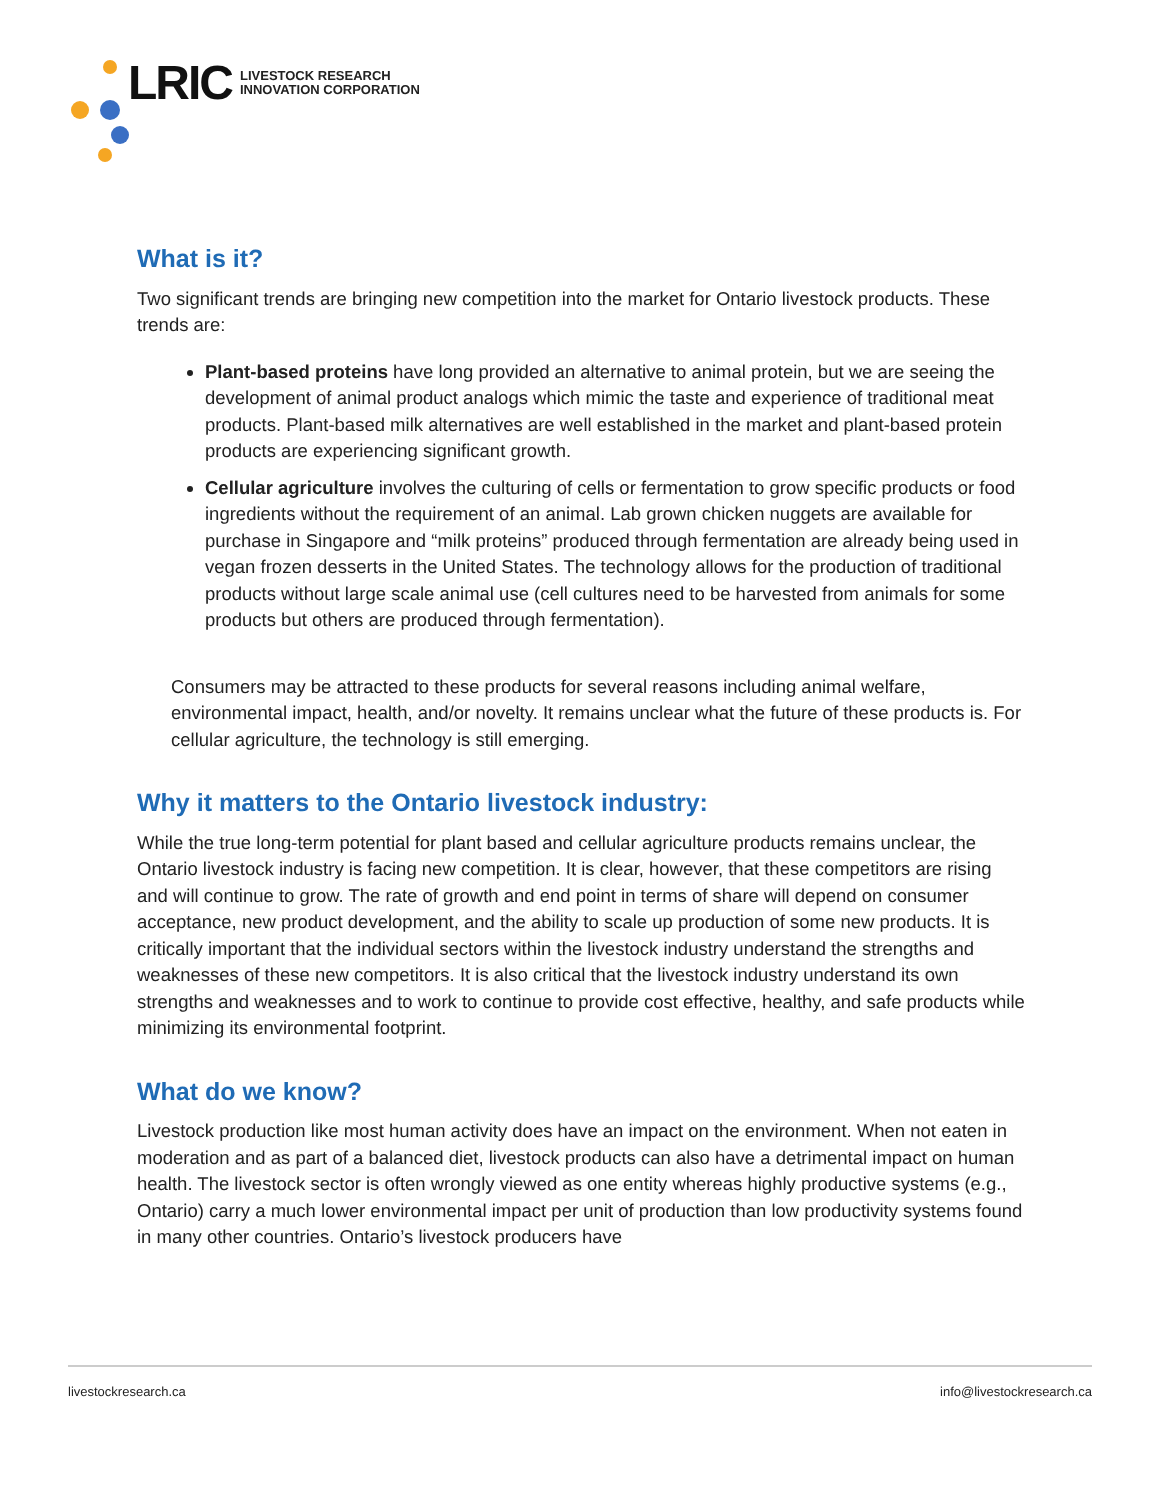LRIC LIVESTOCK RESEARCH
INNOVATION CORPORATION
What is it?
Two significant trends are bringing new competition into the market for Ontario livestock products. These trends are:
Plant-based proteins have long provided an alternative to animal protein, but we are seeing the development of animal product analogs which mimic the taste and experience of traditional meat products. Plant-based milk alternatives are well established in the market and plant-based protein products are experiencing significant growth.
Cellular agriculture involves the culturing of cells or fermentation to grow specific products or food ingredients without the requirement of an animal. Lab grown chicken nuggets are available for purchase in Singapore and “milk proteins” produced through fermentation are already being used in vegan frozen desserts in the United States. The technology allows for the production of traditional products without large scale animal use (cell cultures need to be harvested from animals for some products but others are produced through fermentation).
Consumers may be attracted to these products for several reasons including animal welfare, environmental impact, health, and/or novelty. It remains unclear what the future of these products is. For cellular agriculture, the technology is still emerging.
Why it matters to the Ontario livestock industry:
While the true long-term potential for plant based and cellular agriculture products remains unclear, the Ontario livestock industry is facing new competition. It is clear, however, that these competitors are rising and will continue to grow. The rate of growth and end point in terms of share will depend on consumer acceptance, new product development, and the ability to scale up production of some new products. It is critically important that the individual sectors within the livestock industry understand the strengths and weaknesses of these new competitors. It is also critical that the livestock industry understand its own strengths and weaknesses and to work to continue to provide cost effective, healthy, and safe products while minimizing its environmental footprint.
What do we know?
Livestock production like most human activity does have an impact on the environment. When not eaten in moderation and as part of a balanced diet, livestock products can also have a detrimental impact on human health. The livestock sector is often wrongly viewed as one entity whereas highly productive systems (e.g., Ontario) carry a much lower environmental impact per unit of production than low productivity systems found in many other countries. Ontario’s livestock producers have
livestockresearch.ca info@livestockresearch.ca